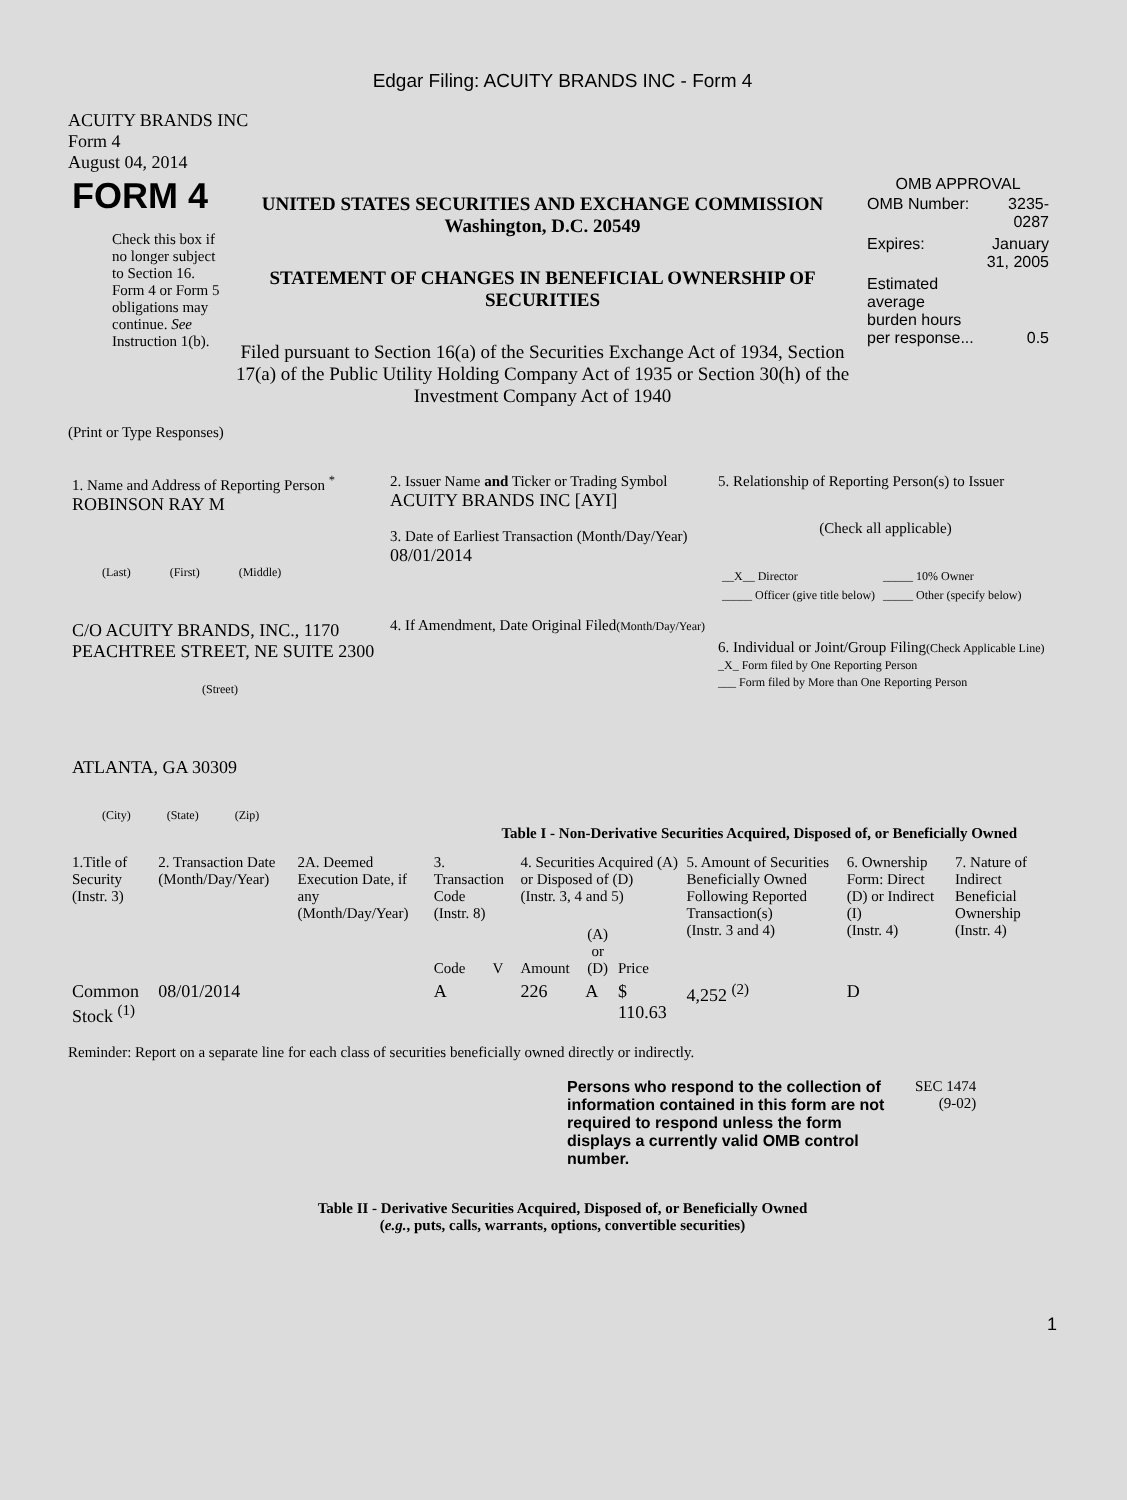Edgar Filing: ACUITY BRANDS INC - Form 4
ACUITY BRANDS INC
Form 4
August 04, 2014
| FORM 4 Check this box if no longer subject to Section 16. Form 4 or Form 5 obligations may continue. See Instruction 1(b). | UNITED STATES SECURITIES AND EXCHANGE COMMISSION Washington, D.C. 20549 STATEMENT OF CHANGES IN BENEFICIAL OWNERSHIP OF SECURITIES Filed pursuant to Section 16(a) of the Securities Exchange Act of 1934, Section 17(a) of the Public Utility Holding Company Act of 1935 or Section 30(h) of the Investment Company Act of 1940 | OMB APPROVAL / OMB Number: / 3235-0287 / / Expires: / January 31, 2005 / / Estimated average burden hours per response... / 0.5 / |
(Print or Type Responses)
| 1. Name and Address of Reporting Person <sup>*</sup> ROBINSON RAY M (Last) (First) (Middle) C/O ACUITY BRANDS, INC., 1170 PEACHTREE STREET, NE SUITE 2300 (Street) ATLANTA, GA 30309 (City) (State) (Zip) | 2. Issuer Name and Ticker or Trading Symbol ACUITY BRANDS INC [AYI] 3. Date of Earliest Transaction (Month/Day/Year) 08/01/2014 4. If Amendment, Date Original Filed (Month/Day/Year) | 5. Relationship of Reporting Person(s) to Issuer (Check all applicable) / __X__ Director / _____ 10% Owner / / _____ Officer (give title below) / _____ Other (specify below) / 6. Individual or Joint/Group Filing (Check Applicable Line) _X_ Form filed by One Reporting Person ___ Form filed by More than One Reporting Person |
Table I - Non-Derivative Securities Acquired, Disposed of, or Beneficially Owned
| 1.Title of Security (Instr. 3) | 2. Transaction Date (Month/Day/Year) | 2A. Deemed Execution Date, if any (Month/Day/Year) | 3. Transaction Code (Instr. 8) | | 4. Securities Acquired (A) or Disposed of (D) (Instr. 3, 4 and 5) | | | 5. Amount of Securities Beneficially Owned Following Reported Transaction(s) (Instr. 3 and 4) | 6. Ownership Form: Direct (D) or Indirect (I) (Instr. 4) | 7. Nature of Indirect Beneficial Ownership (Instr. 4) |
| --- | --- | --- | --- | --- | --- | --- | --- | --- | --- | --- |
| | | | Code | V | Amount | (A) or (D) | Price | | | |
| Common Stock <sup>(1)</sup> | 08/01/2014 | | A | | 226 | A | $ 110.63 | 4,252 <sup>(2)</sup> | D | |
Reminder: Report on a separate line for each class of securities beneficially owned directly or indirectly.
| Persons who respond to the collection of information contained in this form are not required to respond unless the form displays a currently valid OMB control number. | SEC 1474 (9-02) |
Table II - Derivative Securities Acquired, Disposed of, or Beneficially Owned
(e.g., puts, calls, warrants, options, convertible securities)
1